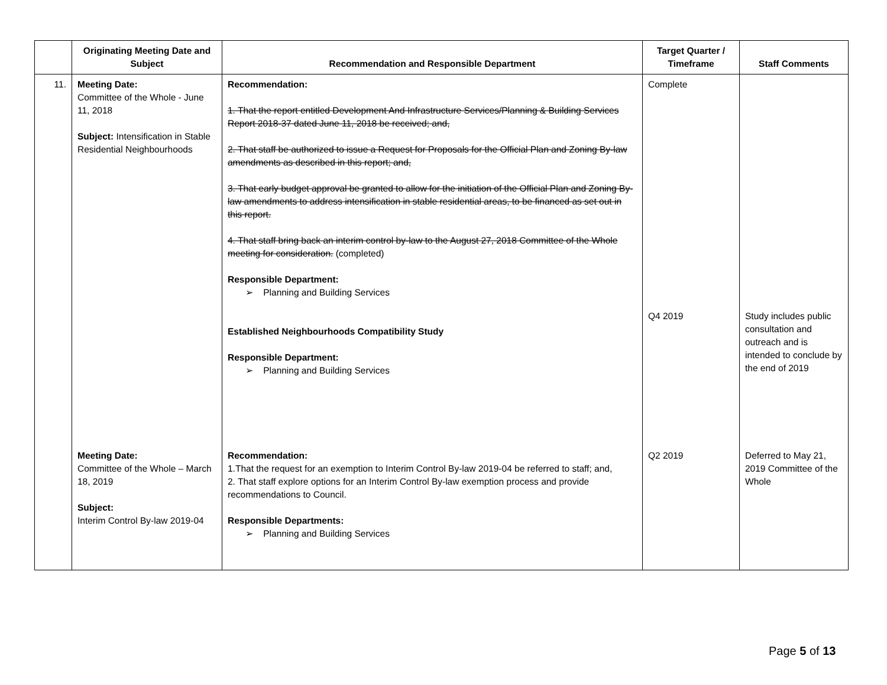| | Originating Meeting Date and Subject | Recommendation and Responsible Department | Target Quarter / Timeframe | Staff Comments |
| --- | --- | --- | --- | --- |
| 11. | Meeting Date: Committee of the Whole - June 11, 2018 Subject: Intensification in Stable Residential Neighbourhoods | Recommendation: 1. That the report entitled Development And Infrastructure Services/Planning & Building Services Report 2018-37 dated June 11, 2018 be received; and, 2. That staff be authorized to issue a Request for Proposals for the Official Plan and Zoning By-law amendments as described in this report; and, 3. That early budget approval be granted to allow for the initiation of the Official Plan and Zoning By-law amendments to address intensification in stable residential areas, to be financed as set out in this report. 4. That staff bring back an interim control by-law to the August 27, 2018 Committee of the Whole meeting for consideration. (completed) Responsible Department: ➢ Planning and Building Services Established Neighbourhoods Compatibility Study Responsible Department: ➢ Planning and Building Services | Complete Q4 2019 | Study includes public consultation and outreach and is intended to conclude by the end of 2019 |
| | Meeting Date: Committee of the Whole – March 18, 2019 Subject: Interim Control By-law 2019-04 | Recommendation: 1.That the request for an exemption to Interim Control By-law 2019-04 be referred to staff; and, 2. That staff explore options for an Interim Control By-law exemption process and provide recommendations to Council. Responsible Departments: ➢ Planning and Building Services | Q2 2019 | Deferred to May 21, 2019 Committee of the Whole |
Page 5 of 13